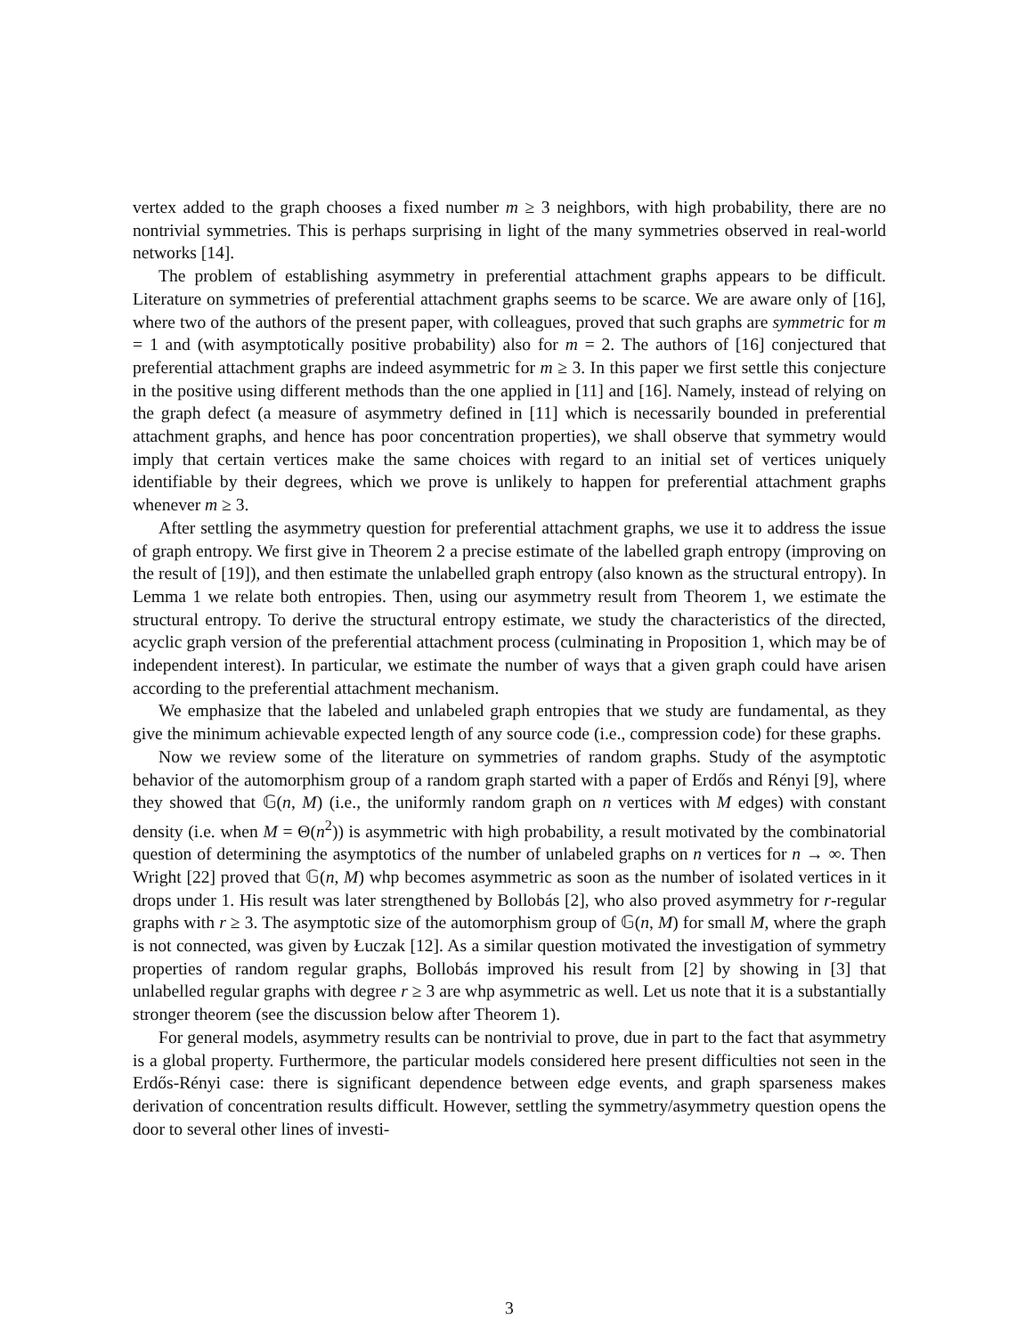vertex added to the graph chooses a fixed number m ≥ 3 neighbors, with high probability, there are no nontrivial symmetries. This is perhaps surprising in light of the many symmetries observed in real-world networks [14].
The problem of establishing asymmetry in preferential attachment graphs appears to be difficult. Literature on symmetries of preferential attachment graphs seems to be scarce. We are aware only of [16], where two of the authors of the present paper, with colleagues, proved that such graphs are symmetric for m = 1 and (with asymptotically positive probability) also for m = 2. The authors of [16] conjectured that preferential attachment graphs are indeed asymmetric for m ≥ 3. In this paper we first settle this conjecture in the positive using different methods than the one applied in [11] and [16]. Namely, instead of relying on the graph defect (a measure of asymmetry defined in [11] which is necessarily bounded in preferential attachment graphs, and hence has poor concentration properties), we shall observe that symmetry would imply that certain vertices make the same choices with regard to an initial set of vertices uniquely identifiable by their degrees, which we prove is unlikely to happen for preferential attachment graphs whenever m ≥ 3.
After settling the asymmetry question for preferential attachment graphs, we use it to address the issue of graph entropy. We first give in Theorem 2 a precise estimate of the labelled graph entropy (improving on the result of [19]), and then estimate the unlabelled graph entropy (also known as the structural entropy). In Lemma 1 we relate both entropies. Then, using our asymmetry result from Theorem 1, we estimate the structural entropy. To derive the structural entropy estimate, we study the characteristics of the directed, acyclic graph version of the preferential attachment process (culminating in Proposition 1, which may be of independent interest). In particular, we estimate the number of ways that a given graph could have arisen according to the preferential attachment mechanism.
We emphasize that the labeled and unlabeled graph entropies that we study are fundamental, as they give the minimum achievable expected length of any source code (i.e., compression code) for these graphs.
Now we review some of the literature on symmetries of random graphs. Study of the asymptotic behavior of the automorphism group of a random graph started with a paper of Erdős and Rényi [9], where they showed that 𝔾(n, M) (i.e., the uniformly random graph on n vertices with M edges) with constant density (i.e. when M = Θ(n<sup>2</sup>)) is asymmetric with high probability, a result motivated by the combinatorial question of determining the asymptotics of the number of unlabeled graphs on n vertices for n → ∞. Then Wright [22] proved that 𝔾(n, M) whp becomes asymmetric as soon as the number of isolated vertices in it drops under 1. His result was later strengthened by Bollobás [2], who also proved asymmetry for r-regular graphs with r ≥ 3. The asymptotic size of the automorphism group of 𝔾(n, M) for small M, where the graph is not connected, was given by Łuczak [12]. As a similar question motivated the investigation of symmetry properties of random regular graphs, Bollobás improved his result from [2] by showing in [3] that unlabelled regular graphs with degree r ≥ 3 are whp asymmetric as well. Let us note that it is a substantially stronger theorem (see the discussion below after Theorem 1).
For general models, asymmetry results can be nontrivial to prove, due in part to the fact that asymmetry is a global property. Furthermore, the particular models considered here present difficulties not seen in the Erdős-Rényi case: there is significant dependence between edge events, and graph sparseness makes derivation of concentration results difficult. However, settling the symmetry/asymmetry question opens the door to several other lines of investi-
3